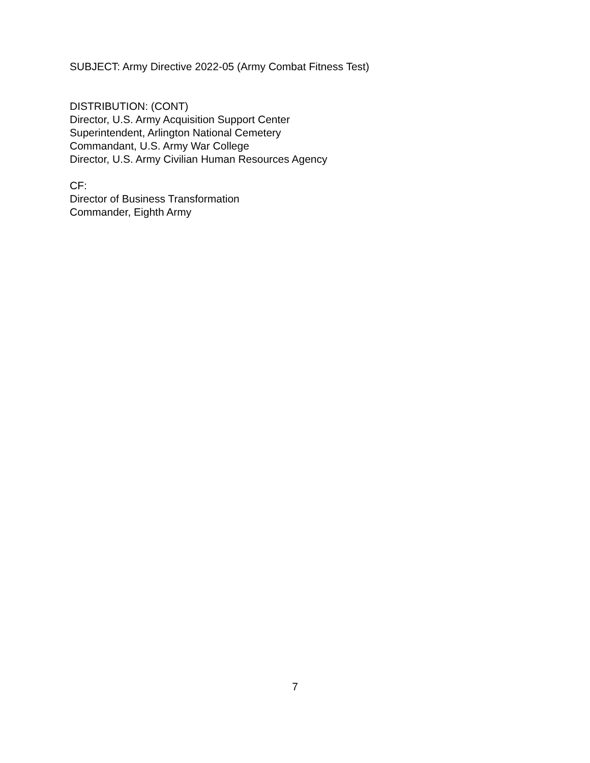SUBJECT: Army Directive 2022-05 (Army Combat Fitness Test)
DISTRIBUTION: (CONT)
Director, U.S. Army Acquisition Support Center
Superintendent, Arlington National Cemetery
Commandant, U.S. Army War College
Director, U.S. Army Civilian Human Resources Agency
CF:
Director of Business Transformation
Commander, Eighth Army
7